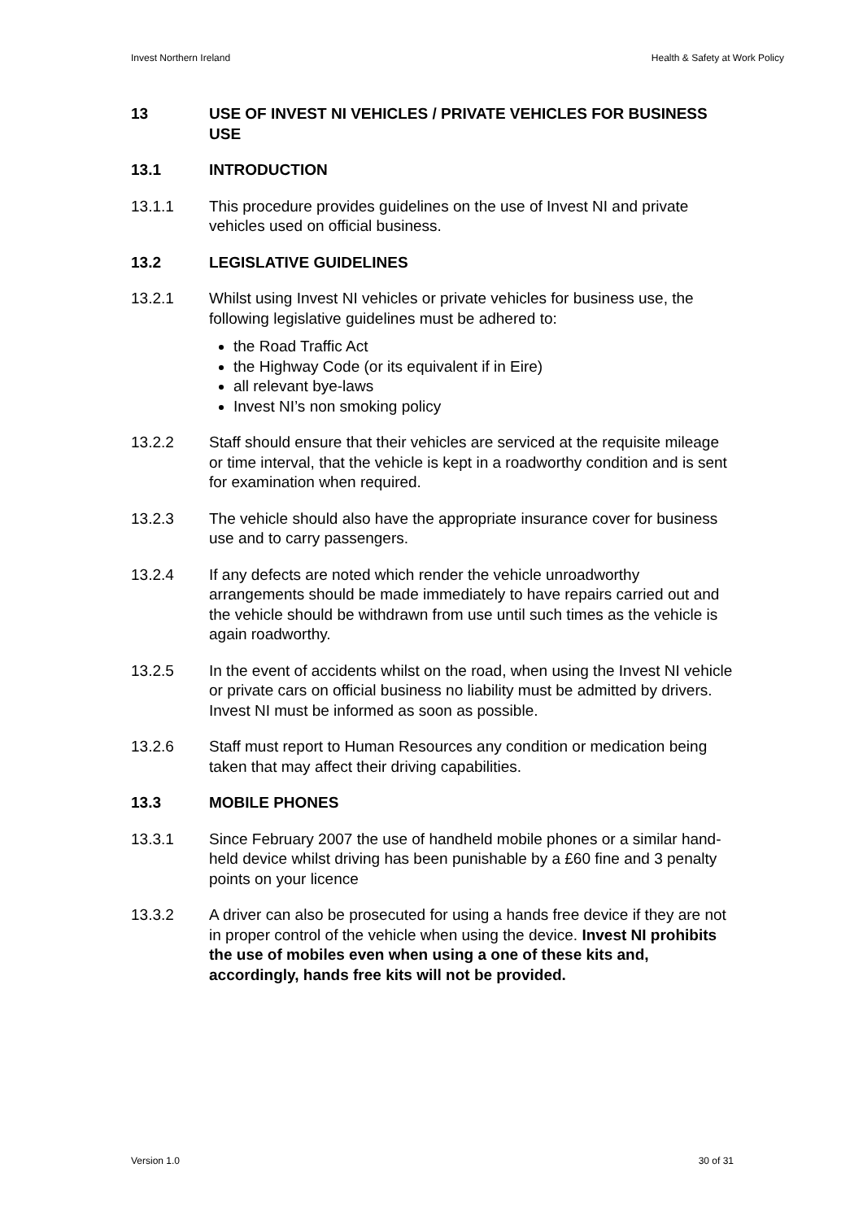Invest Northern Ireland Health & Safety at Work Policy
13 USE OF INVEST NI VEHICLES / PRIVATE VEHICLES FOR BUSINESS USE
13.1 INTRODUCTION
13.1.1 This procedure provides guidelines on the use of Invest NI and private vehicles used on official business.
13.2 LEGISLATIVE GUIDELINES
13.2.1 Whilst using Invest NI vehicles or private vehicles for business use, the following legislative guidelines must be adhered to:
the Road Traffic Act
the Highway Code (or its equivalent if in Eire)
all relevant bye-laws
Invest NI’s non smoking policy
13.2.2 Staff should ensure that their vehicles are serviced at the requisite mileage or time interval, that the vehicle is kept in a roadworthy condition and is sent for examination when required.
13.2.3 The vehicle should also have the appropriate insurance cover for business use and to carry passengers.
13.2.4 If any defects are noted which render the vehicle unroadworthy arrangements should be made immediately to have repairs carried out and the vehicle should be withdrawn from use until such times as the vehicle is again roadworthy.
13.2.5 In the event of accidents whilst on the road, when using the Invest NI vehicle or private cars on official business no liability must be admitted by drivers. Invest NI must be informed as soon as possible.
13.2.6 Staff must report to Human Resources any condition or medication being taken that may affect their driving capabilities.
13.3 MOBILE PHONES
13.3.1 Since February 2007 the use of handheld mobile phones or a similar hand-held device whilst driving has been punishable by a £60 fine and 3 penalty points on your licence
13.3.2 A driver can also be prosecuted for using a hands free device if they are not in proper control of the vehicle when using the device. Invest NI prohibits the use of mobiles even when using a one of these kits and, accordingly, hands free kits will not be provided.
Version 1.0 30 of 31